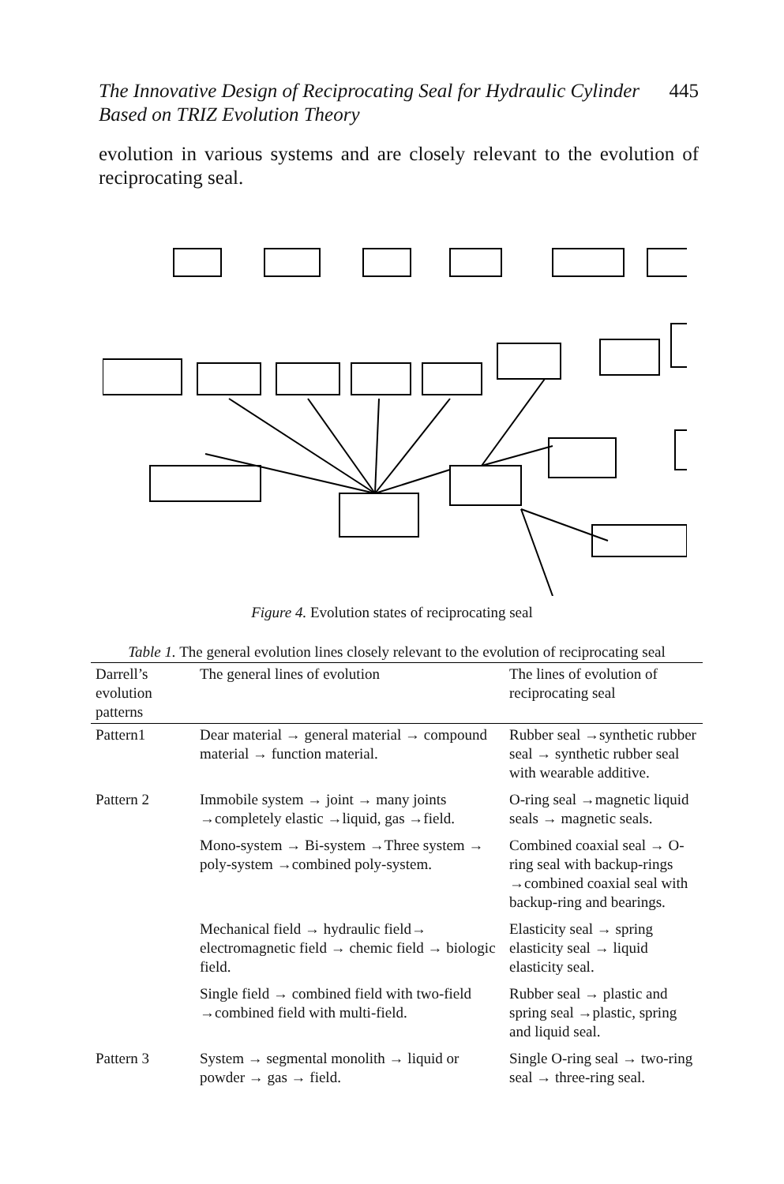445 The Innovative Design of Reciprocating Seal for Hydraulic Cylinder
Based on TRIZ Evolution Theory
evolution in various systems and are closely relevant to the evolution of reciprocating seal.
Figure 4. Evolution states of reciprocating seal
Table 1. The general evolution lines closely relevant to the evolution of reciprocating seal
| Darrell’s evolution patterns | The general lines of evolution | The lines of evolution of reciprocating seal |
| --- | --- | --- |
| Pattern1 | Dear material → general material → compound material → function material. | Rubber seal →synthetic rubber seal → synthetic rubber seal with wearable additive. |
| Pattern 2 | Immobile system → joint → many joints →completely elastic →liquid, gas →field. | O-ring seal →magnetic liquid seals → magnetic seals. |
| | Mono-system → Bi-system →Three system → poly-system →combined poly-system. | Combined coaxial seal → O-ring seal with backup-rings →combined coaxial seal with backup-ring and bearings. |
| | Mechanical field → hydraulic field→ electromagnetic field → chemic field → biologic field. | Elasticity seal → spring elasticity seal → liquid elasticity seal. |
| | Single field → combined field with two-field →combined field with multi-field. | Rubber seal → plastic and spring seal →plastic, spring and liquid seal. |
| Pattern 3 | System → segmental monolith → liquid or powder → gas → field. | Single O-ring seal → two-ring seal → three-ring seal. |